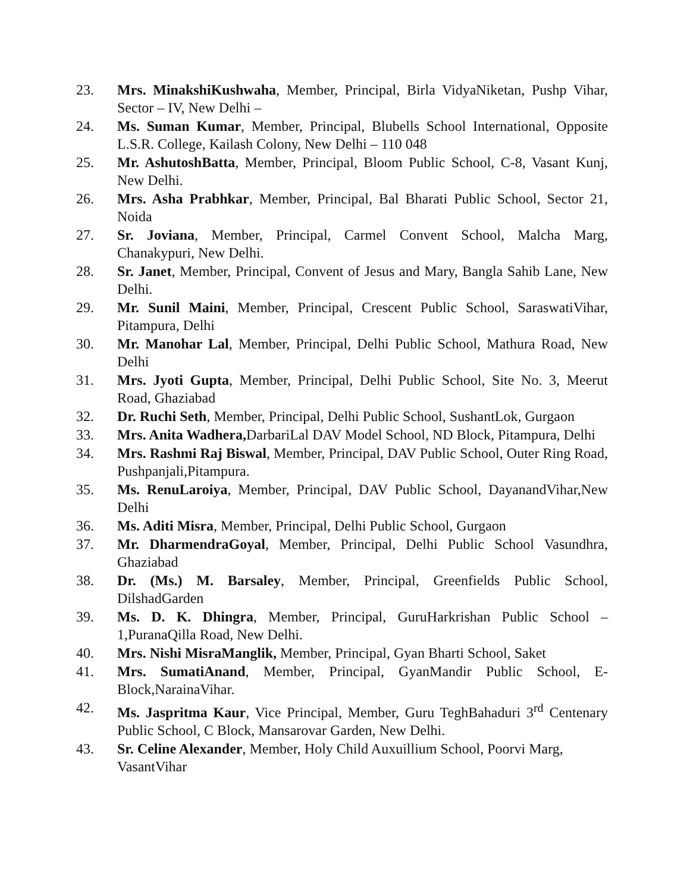23. Mrs. MinakshiKushwaha, Member, Principal, Birla VidyaNiketan, Pushp Vihar, Sector – IV, New Delhi –
24. Ms. Suman Kumar, Member, Principal, Blubells School International, Opposite L.S.R. College, Kailash Colony, New Delhi – 110 048
25. Mr. AshutoshBatta, Member, Principal, Bloom Public School, C-8, Vasant Kunj, New Delhi.
26. Mrs. Asha Prabhkar, Member, Principal, Bal Bharati Public School, Sector 21, Noida
27. Sr. Joviana, Member, Principal, Carmel Convent School, Malcha Marg, Chanakypuri, New Delhi.
28. Sr. Janet, Member, Principal, Convent of Jesus and Mary, Bangla Sahib Lane, New Delhi.
29. Mr. Sunil Maini, Member, Principal, Crescent Public School, SaraswatiVihar, Pitampura, Delhi
30. Mr. Manohar Lal, Member, Principal, Delhi Public School, Mathura Road, New Delhi
31. Mrs. Jyoti Gupta, Member, Principal, Delhi Public School, Site No. 3, Meerut Road, Ghaziabad
32. Dr. Ruchi Seth, Member, Principal, Delhi Public School, SushantLok, Gurgaon
33. Mrs. Anita Wadhera, DarbariLal DAV Model School, ND Block, Pitampura, Delhi
34. Mrs. Rashmi Raj Biswal, Member, Principal, DAV Public School, Outer Ring Road, Pushpanjali,Pitampura.
35. Ms. RenuLaroiya, Member, Principal, DAV Public School, DayanandVihar,New Delhi
36. Ms. Aditi Misra, Member, Principal, Delhi Public School, Gurgaon
37. Mr. DharmendraGoyal, Member, Principal, Delhi Public School Vasundhra, Ghaziabad
38. Dr. (Ms.) M. Barsaley, Member, Principal, Greenfields Public School, DilshadGarden
39. Ms. D. K. Dhingra, Member, Principal, GuruHarkrishan Public School – 1,PuranaQilla Road, New Delhi.
40. Mrs. Nishi MisraManglik, Member, Principal, Gyan Bharti School, Saket
41. Mrs. SumatiAnand, Member, Principal, GyanMandir Public School, E-Block,NarainaVihar.
42. Ms. Jaspritma Kaur, Vice Principal, Member, Guru TeghBahaduri 3<sup>rd</sup> Centenary Public School, C Block, Mansarovar Garden, New Delhi.
43. Sr. Celine Alexander, Member, Holy Child Auxuillium School, Poorvi Marg, VasantVihar